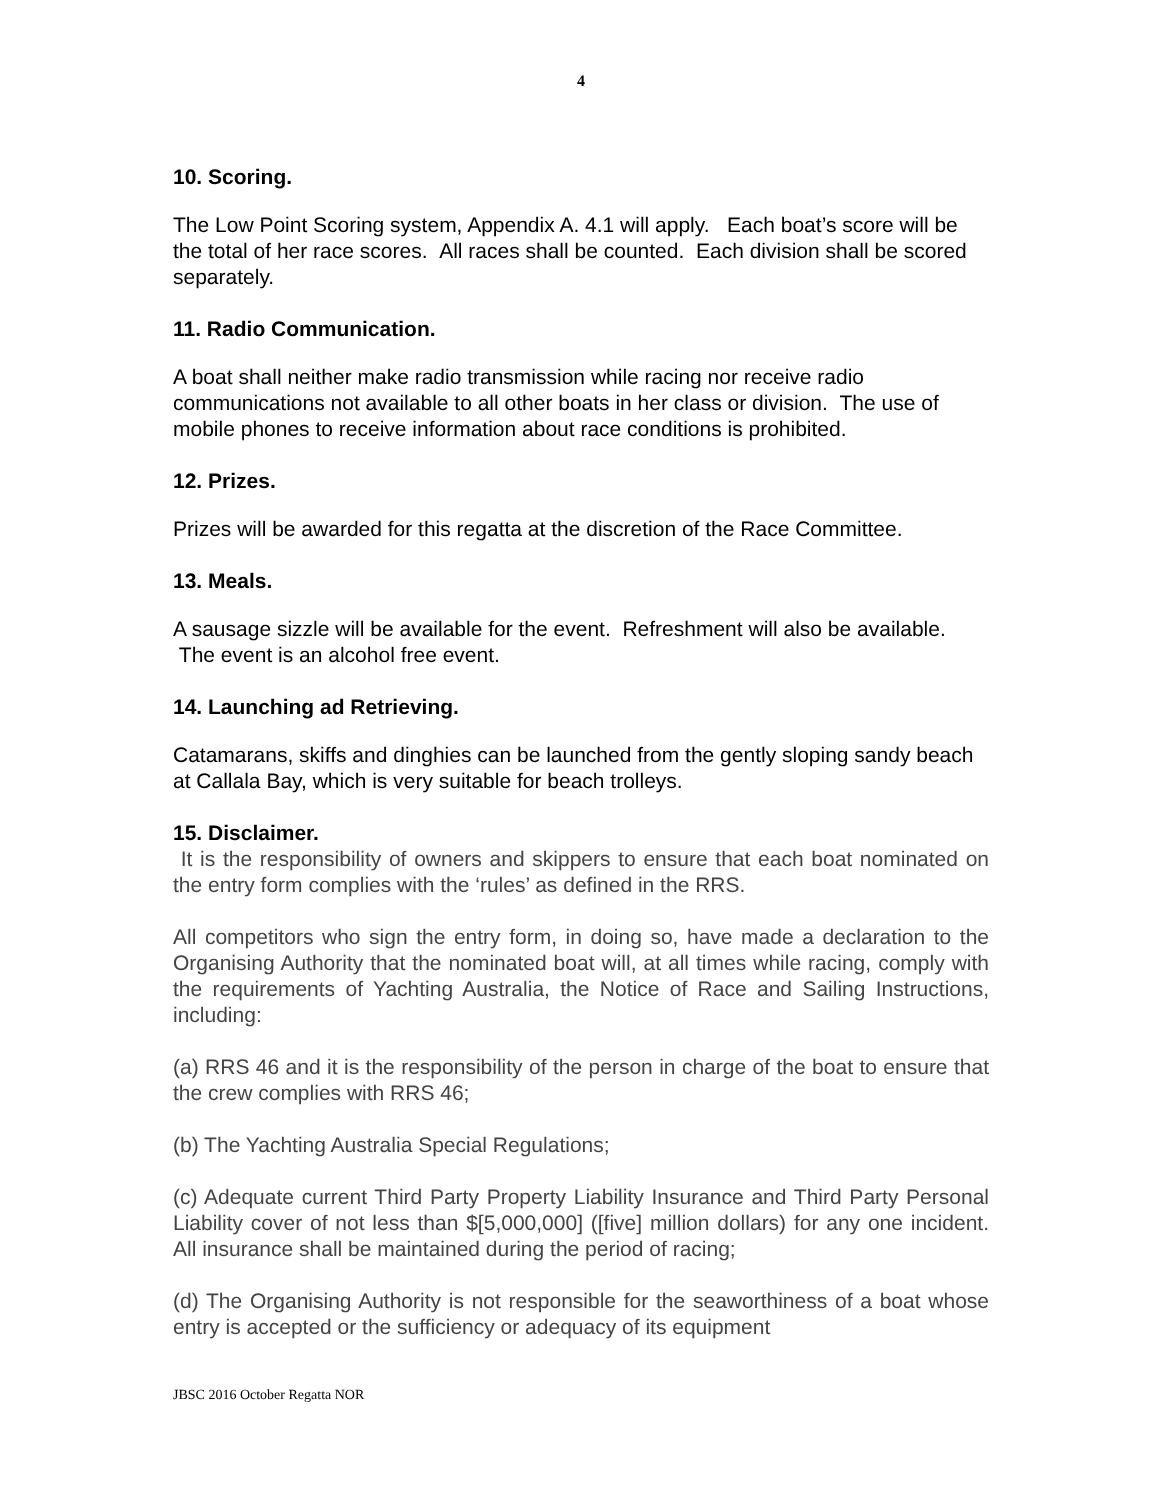4
10. Scoring.
The Low Point Scoring system, Appendix A. 4.1 will apply. Each boat’s score will be the total of her race scores. All races shall be counted. Each division shall be scored separately.
11. Radio Communication.
A boat shall neither make radio transmission while racing nor receive radio communications not available to all other boats in her class or division. The use of mobile phones to receive information about race conditions is prohibited.
12. Prizes.
Prizes will be awarded for this regatta at the discretion of the Race Committee.
13. Meals.
A sausage sizzle will be available for the event. Refreshment will also be available. The event is an alcohol free event.
14. Launching ad Retrieving.
Catamarans, skiffs and dinghies can be launched from the gently sloping sandy beach at Callala Bay, which is very suitable for beach trolleys.
15. Disclaimer.
It is the responsibility of owners and skippers to ensure that each boat nominated on the entry form complies with the ‘rules’ as defined in the RRS.
All competitors who sign the entry form, in doing so, have made a declaration to the Organising Authority that the nominated boat will, at all times while racing, comply with the requirements of Yachting Australia, the Notice of Race and Sailing Instructions, including:
(a) RRS 46 and it is the responsibility of the person in charge of the boat to ensure that the crew complies with RRS 46;
(b) The Yachting Australia Special Regulations;
(c) Adequate current Third Party Property Liability Insurance and Third Party Personal Liability cover of not less than $[5,000,000] ([five] million dollars) for any one incident. All insurance shall be maintained during the period of racing;
(d) The Organising Authority is not responsible for the seaworthiness of a boat whose entry is accepted or the sufficiency or adequacy of its equipment
JBSC 2016 October Regatta NOR